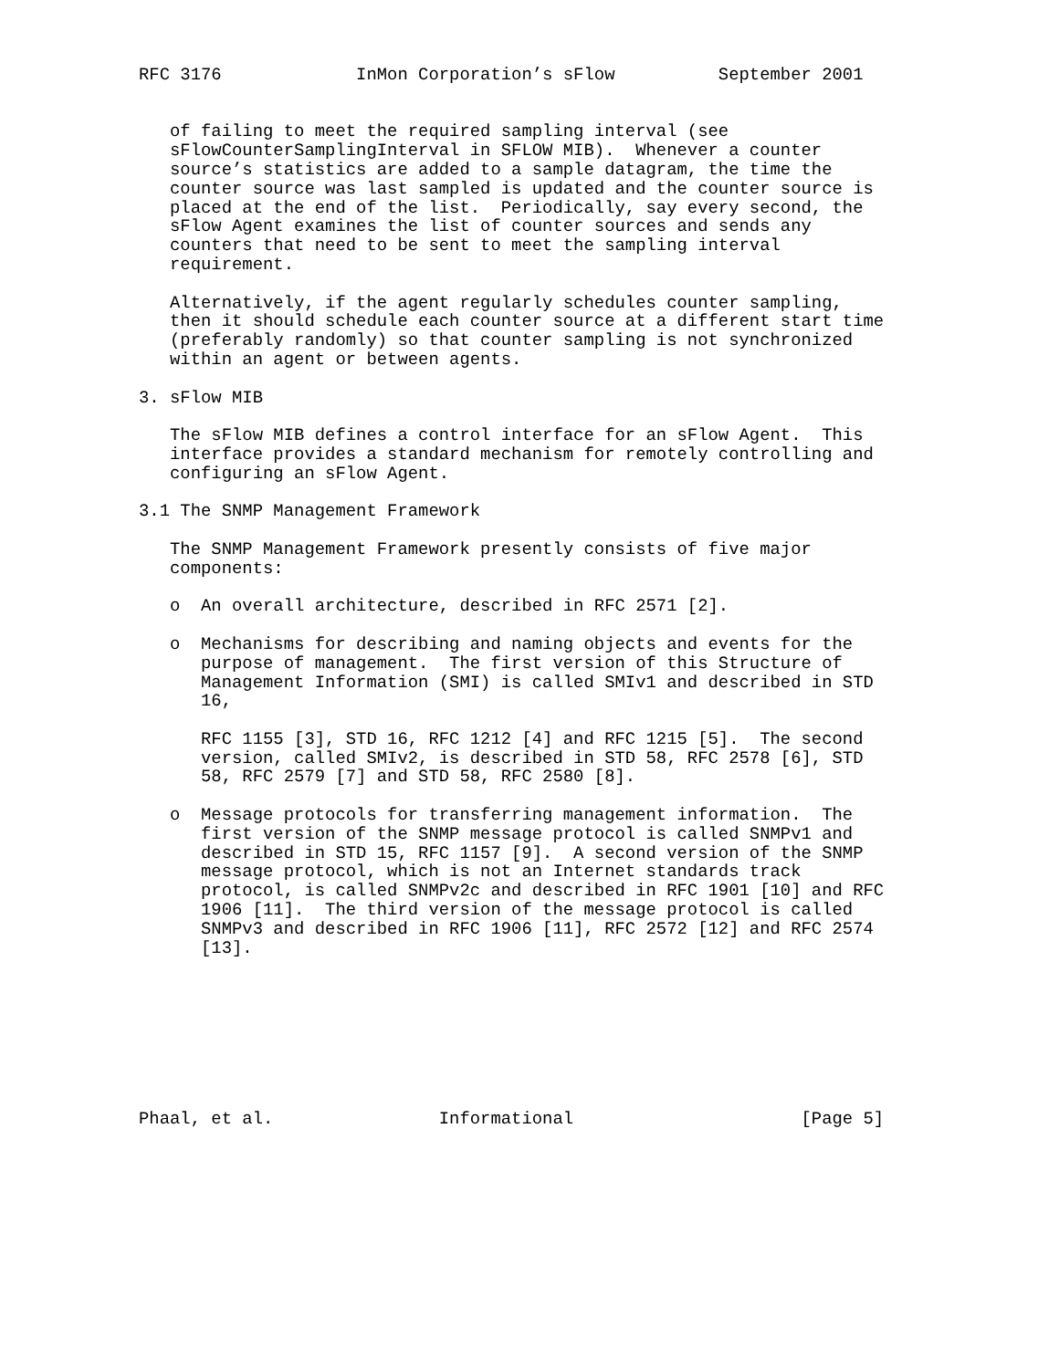RFC 3176             InMon Corporation’s sFlow          September 2001


   of failing to meet the required sampling interval (see
   sFlowCounterSamplingInterval in SFLOW MIB).  Whenever a counter
   source’s statistics are added to a sample datagram, the time the
   counter source was last sampled is updated and the counter source is
   placed at the end of the list.  Periodically, say every second, the
   sFlow Agent examines the list of counter sources and sends any
   counters that need to be sent to meet the sampling interval
   requirement.

   Alternatively, if the agent regularly schedules counter sampling,
   then it should schedule each counter source at a different start time
   (preferably randomly) so that counter sampling is not synchronized
   within an agent or between agents.

3. sFlow MIB

   The sFlow MIB defines a control interface for an sFlow Agent.  This
   interface provides a standard mechanism for remotely controlling and
   configuring an sFlow Agent.

3.1 The SNMP Management Framework

   The SNMP Management Framework presently consists of five major
   components:

   o  An overall architecture, described in RFC 2571 [2].

   o  Mechanisms for describing and naming objects and events for the
      purpose of management.  The first version of this Structure of
      Management Information (SMI) is called SMIv1 and described in STD
      16,

      RFC 1155 [3], STD 16, RFC 1212 [4] and RFC 1215 [5].  The second
      version, called SMIv2, is described in STD 58, RFC 2578 [6], STD
      58, RFC 2579 [7] and STD 58, RFC 2580 [8].

   o  Message protocols for transferring management information.  The
      first version of the SNMP message protocol is called SNMPv1 and
      described in STD 15, RFC 1157 [9].  A second version of the SNMP
      message protocol, which is not an Internet standards track
      protocol, is called SNMPv2c and described in RFC 1901 [10] and RFC
      1906 [11].  The third version of the message protocol is called
      SNMPv3 and described in RFC 1906 [11], RFC 2572 [12] and RFC 2574
      [13].








Phaal, et al.                Informational                      [Page 5]